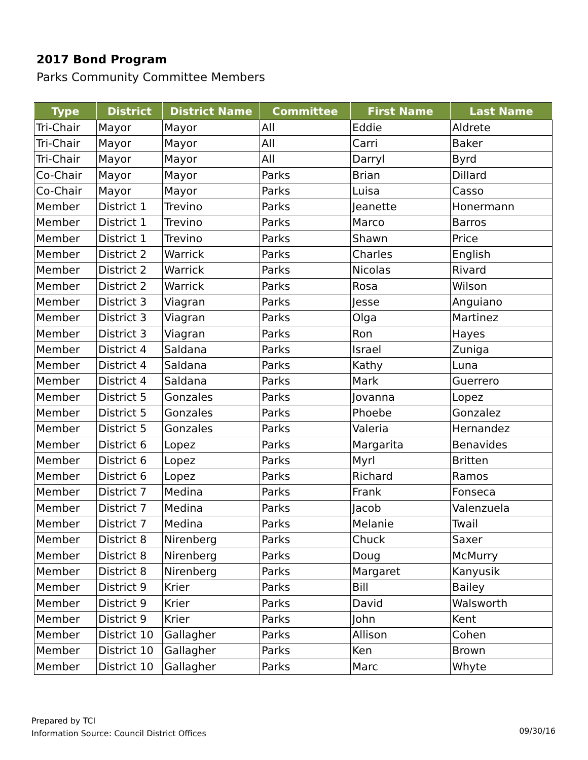2017 Bond Program
Parks Community Committee Members
| Type | District | District Name | Committee | First Name | Last Name |
| --- | --- | --- | --- | --- | --- |
| Tri-Chair | Mayor | Mayor | All | Eddie | Aldrete |
| Tri-Chair | Mayor | Mayor | All | Carri | Baker |
| Tri-Chair | Mayor | Mayor | All | Darryl | Byrd |
| Co-Chair | Mayor | Mayor | Parks | Brian | Dillard |
| Co-Chair | Mayor | Mayor | Parks | Luisa | Casso |
| Member | District 1 | Trevino | Parks | Jeanette | Honermann |
| Member | District 1 | Trevino | Parks | Marco | Barros |
| Member | District 1 | Trevino | Parks | Shawn | Price |
| Member | District 2 | Warrick | Parks | Charles | English |
| Member | District 2 | Warrick | Parks | Nicolas | Rivard |
| Member | District 2 | Warrick | Parks | Rosa | Wilson |
| Member | District 3 | Viagran | Parks | Jesse | Anguiano |
| Member | District 3 | Viagran | Parks | Olga | Martinez |
| Member | District 3 | Viagran | Parks | Ron | Hayes |
| Member | District 4 | Saldana | Parks | Israel | Zuniga |
| Member | District 4 | Saldana | Parks | Kathy | Luna |
| Member | District 4 | Saldana | Parks | Mark | Guerrero |
| Member | District 5 | Gonzales | Parks | Jovanna | Lopez |
| Member | District 5 | Gonzales | Parks | Phoebe | Gonzalez |
| Member | District 5 | Gonzales | Parks | Valeria | Hernandez |
| Member | District 6 | Lopez | Parks | Margarita | Benavides |
| Member | District 6 | Lopez | Parks | Myrl | Britten |
| Member | District 6 | Lopez | Parks | Richard | Ramos |
| Member | District 7 | Medina | Parks | Frank | Fonseca |
| Member | District 7 | Medina | Parks | Jacob | Valenzuela |
| Member | District 7 | Medina | Parks | Melanie | Twail |
| Member | District 8 | Nirenberg | Parks | Chuck | Saxer |
| Member | District 8 | Nirenberg | Parks | Doug | McMurry |
| Member | District 8 | Nirenberg | Parks | Margaret | Kanyusik |
| Member | District 9 | Krier | Parks | Bill | Bailey |
| Member | District 9 | Krier | Parks | David | Walsworth |
| Member | District 9 | Krier | Parks | John | Kent |
| Member | District 10 | Gallagher | Parks | Allison | Cohen |
| Member | District 10 | Gallagher | Parks | Ken | Brown |
| Member | District 10 | Gallagher | Parks | Marc | Whyte |
Prepared by TCI
Information Source: Council District Offices
09/30/16